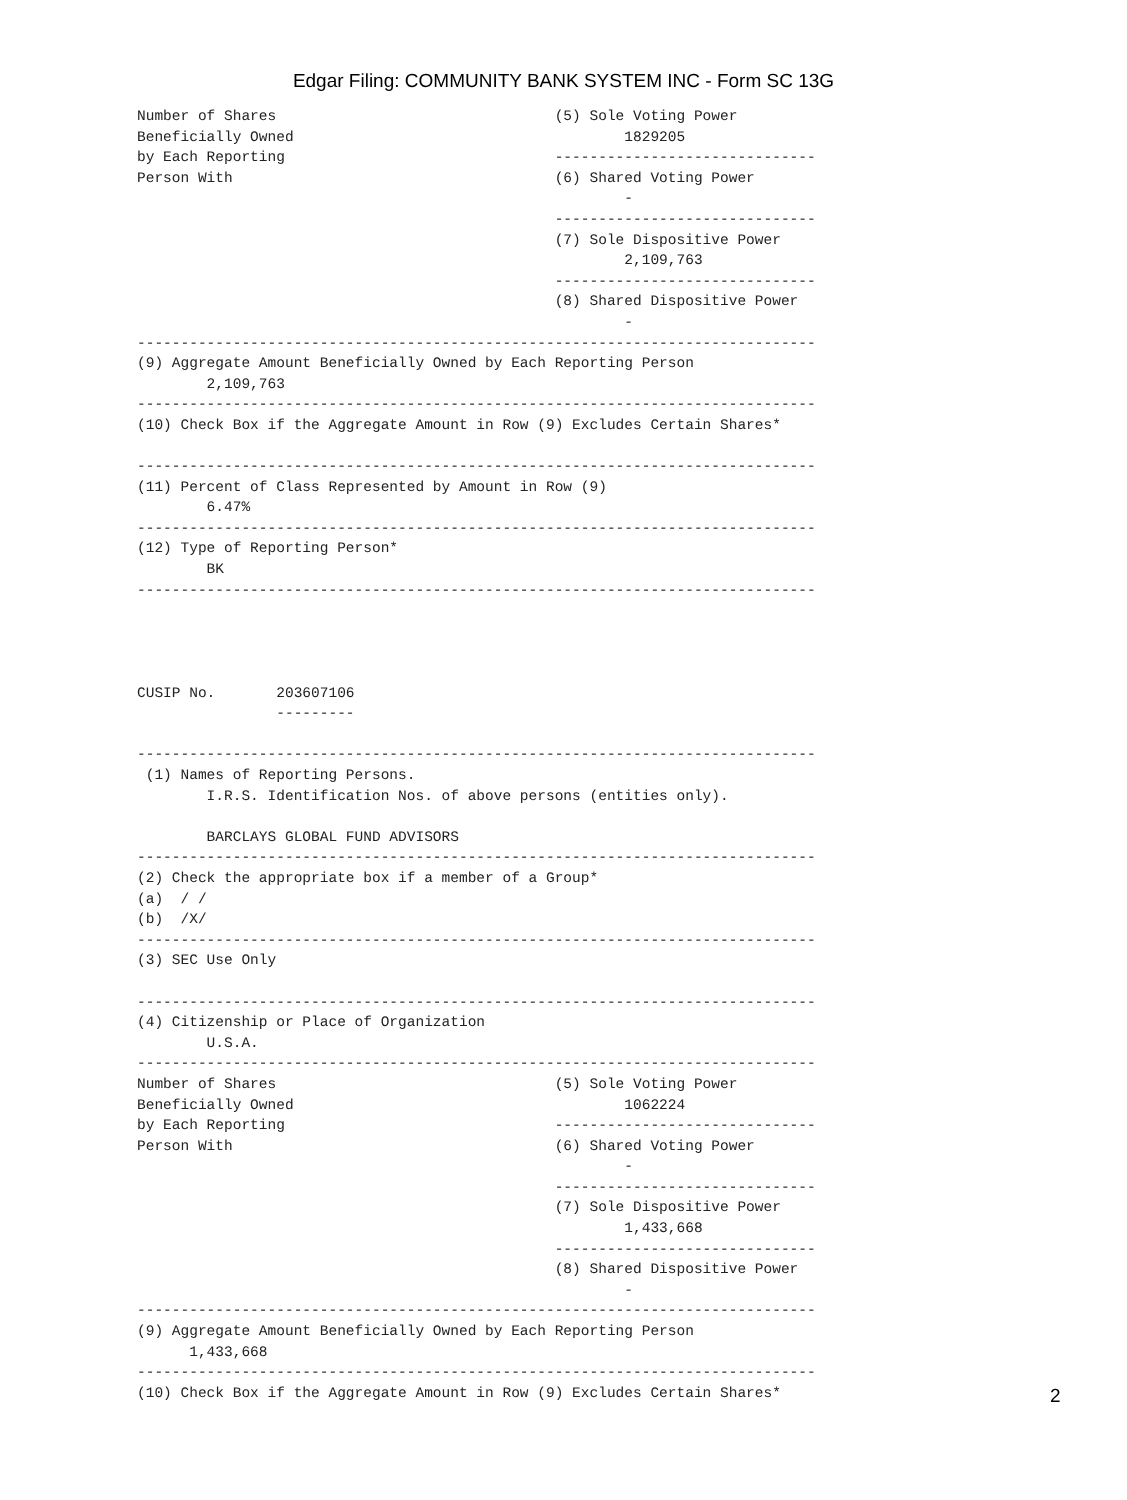Edgar Filing: COMMUNITY BANK SYSTEM INC - Form SC 13G
Number of Shares                                (5) Sole Voting Power
Beneficially Owned                                      1829205
by Each Reporting                               ------------------------------
Person With                                     (6) Shared Voting Power
                                                        -
                                                ------------------------------
                                                (7) Sole Dispositive Power
                                                        2,109,763
                                                ------------------------------
                                                (8) Shared Dispositive Power
                                                        -
------------------------------------------------------------------------------
(9) Aggregate Amount Beneficially Owned by Each Reporting Person
        2,109,763
------------------------------------------------------------------------------
(10) Check Box if the Aggregate Amount in Row (9) Excludes Certain Shares*

------------------------------------------------------------------------------
(11) Percent of Class Represented by Amount in Row (9)
        6.47%
------------------------------------------------------------------------------
(12) Type of Reporting Person*
        BK
------------------------------------------------------------------------------




CUSIP No.       203607106
                ---------

------------------------------------------------------------------------------
 (1) Names of Reporting Persons.
        I.R.S. Identification Nos. of above persons (entities only).

        BARCLAYS GLOBAL FUND ADVISORS
------------------------------------------------------------------------------
(2) Check the appropriate box if a member of a Group*
(a)  / /
(b)  /X/
------------------------------------------------------------------------------
(3) SEC Use Only

------------------------------------------------------------------------------
(4) Citizenship or Place of Organization
        U.S.A.
------------------------------------------------------------------------------
Number of Shares                                (5) Sole Voting Power
Beneficially Owned                                      1062224
by Each Reporting                               ------------------------------
Person With                                     (6) Shared Voting Power
                                                        -
                                                ------------------------------
                                                (7) Sole Dispositive Power
                                                        1,433,668
                                                ------------------------------
                                                (8) Shared Dispositive Power
                                                        -
------------------------------------------------------------------------------
(9) Aggregate Amount Beneficially Owned by Each Reporting Person
      1,433,668
------------------------------------------------------------------------------
(10) Check Box if the Aggregate Amount in Row (9) Excludes Certain Shares*
2